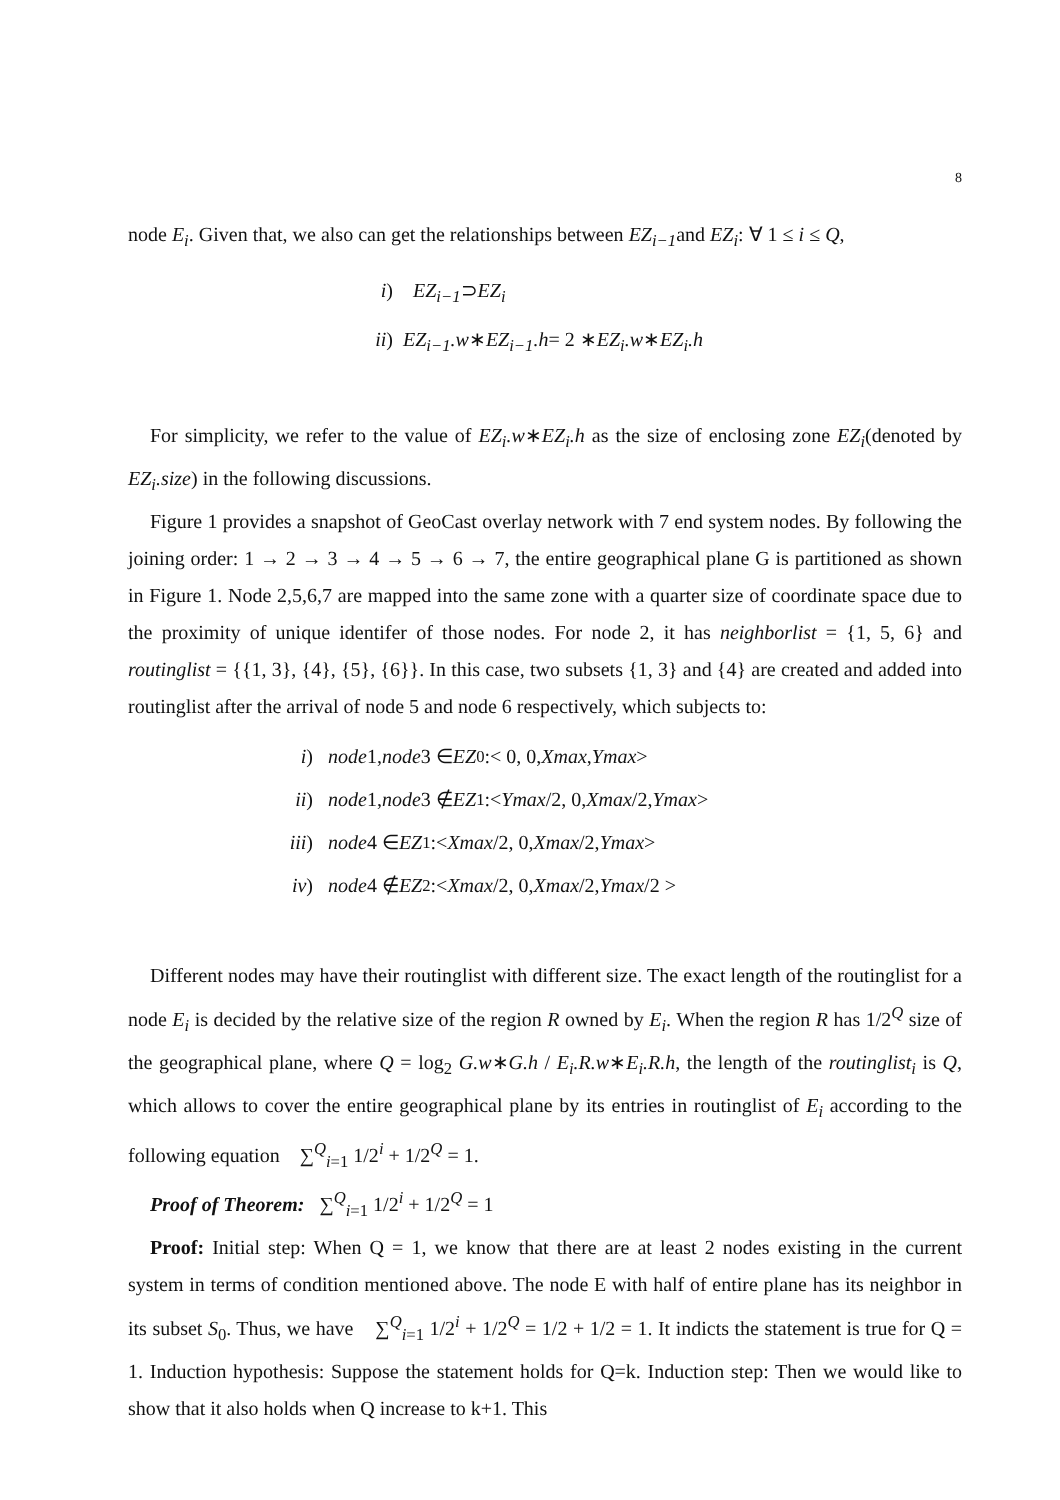8
node E<sub>i</sub>. Given that, we also can get the relationships between EZ<sub>i−1</sub>and EZ<sub>i</sub>: ∀ 1 ≤ i ≤ Q,
i) EZ<sub>i−1</sub> ⊃ EZ<sub>i</sub>
ii) EZ<sub>i−1</sub>.w ∗ EZ<sub>i−1</sub>.h = 2 ∗ EZ<sub>i</sub>.w ∗ EZ<sub>i</sub>.h
For simplicity, we refer to the value of EZ<sub>i</sub>.w∗EZ<sub>i</sub>.h as the size of enclosing zone EZ<sub>i</sub>(denoted by EZ<sub>i</sub>.size) in the following discussions.
Figure 1 provides a snapshot of GeoCast overlay network with 7 end system nodes. By following the joining order: 1 → 2 → 3 → 4 → 5 → 6 → 7, the entire geographical plane G is partitioned as shown in Figure 1. Node 2,5,6,7 are mapped into the same zone with a quarter size of coordinate space due to the proximity of unique identifer of those nodes. For node 2, it has neighborlist = {1, 5, 6} and routinglist = {{1, 3}, {4}, {5}, {6}}. In this case, two subsets {1, 3} and {4} are created and added into routinglist after the arrival of node 5 and node 6 respectively, which subjects to:
i) node 1, node 3 ∈ EZ<sub>0</sub> :< 0, 0, Xmax, Ymax >
ii) node 1, node 3 ∉ EZ<sub>1</sub> :< Ymax /2, 0, Xmax /2, Ymax >
iii) node 4 ∈ EZ<sub>1</sub> :< Xmax /2, 0, Xmax /2, Ymax >
iv) node 4 ∉ EZ<sub>2</sub> :< Xmax /2, 0, Xmax /2, Ymax /2 >
Different nodes may have their routinglist with different size. The exact length of the routinglist for a node E<sub>i</sub> is decided by the relative size of the region R owned by E<sub>i</sub>. When the region R has 1/2<sup>Q</sup> size of the geographical plane, where Q = log<sub>2</sub> G.w∗G.h / E<sub>i</sub>.R.w∗E<sub>i</sub>.R.h, the length of the routinglist<sub>i</sub> is Q, which allows to cover the entire geographical plane by its entries in routinglist of E<sub>i</sub> according to the following equation ∑<sup>Q</sup><sub>i=1</sub> 1/2<sup>i</sup> + 1/2<sup>Q</sup> = 1.
Proof of Theorem: ∑<sup>Q</sup><sub>i=1</sub> 1/2<sup>i</sup> + 1/2<sup>Q</sup> = 1
Proof: Initial step: When Q = 1, we know that there are at least 2 nodes existing in the current system in terms of condition mentioned above. The node E with half of entire plane has its neighbor in its subset S<sub>0</sub>. Thus, we have ∑<sup>Q</sup><sub>i=1</sub> 1/2<sup>i</sup> + 1/2<sup>Q</sup> = 1/2 + 1/2 = 1. It indicts the statement is true for Q = 1. Induction hypothesis: Suppose the statement holds for Q=k. Induction step: Then we would like to show that it also holds when Q increase to k+1. This